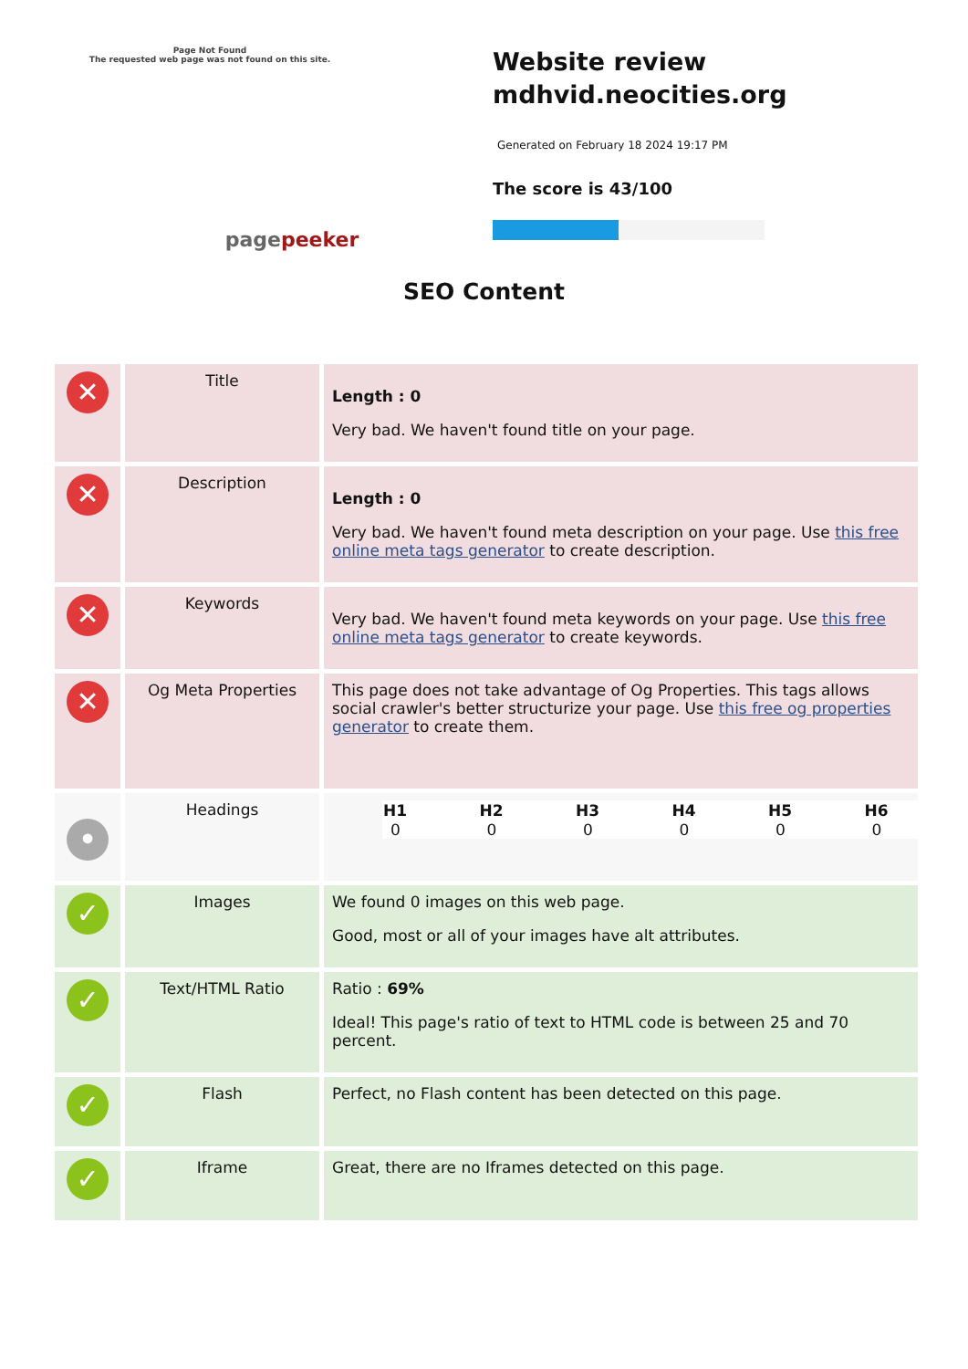Page Not Found
The requested web page was not found on this site.
pagepeeker
Website review mdhvid.neocities.org
Generated on February 18 2024 19:17 PM
The score is 43/100
SEO Content
| ✕ | Title | Length : 0 Very bad. We haven't found title on your page. |
| ✕ | Description | Length : 0 Very bad. We haven't found meta description on your page. Use this free online meta tags generator to create description. |
| ✕ | Keywords | Very bad. We haven't found meta keywords on your page. Use this free online meta tags generator to create keywords. |
| ✕ | Og Meta Properties | This page does not take advantage of Og Properties. This tags allows social crawler's better structurize your page. Use this free og properties generator to create them. |
| • | Headings | / H1 / H2 / H3 / H4 / H5 / H6 / / --- / --- / --- / --- / --- / --- / / 0 / 0 / 0 / 0 / 0 / 0 / |
| ✓ | Images | We found 0 images on this web page. Good, most or all of your images have alt attributes. |
| ✓ | Text/HTML Ratio | Ratio : 69% Ideal! This page's ratio of text to HTML code is between 25 and 70 percent. |
| ✓ | Flash | Perfect, no Flash content has been detected on this page. |
| ✓ | Iframe | Great, there are no Iframes detected on this page. |